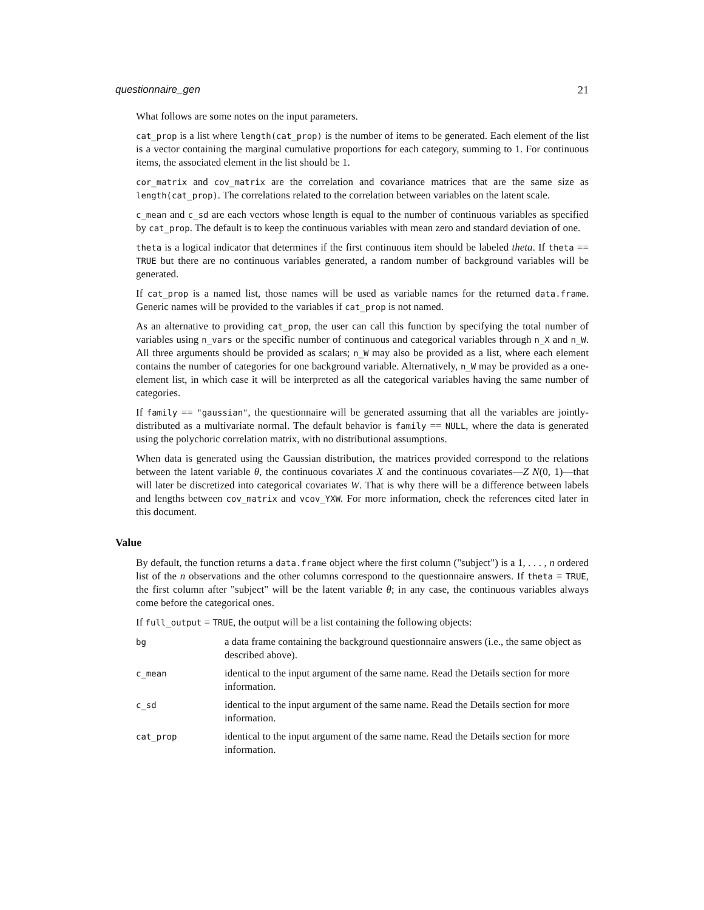questionnaire_gen 21
What follows are some notes on the input parameters.
cat_prop is a list where length(cat_prop) is the number of items to be generated. Each element of the list is a vector containing the marginal cumulative proportions for each category, summing to 1. For continuous items, the associated element in the list should be 1.
cor_matrix and cov_matrix are the correlation and covariance matrices that are the same size as length(cat_prop). The correlations related to the correlation between variables on the latent scale.
c_mean and c_sd are each vectors whose length is equal to the number of continuous variables as specified by cat_prop. The default is to keep the continuous variables with mean zero and standard deviation of one.
theta is a logical indicator that determines if the first continuous item should be labeled theta. If theta == TRUE but there are no continuous variables generated, a random number of background variables will be generated.
If cat_prop is a named list, those names will be used as variable names for the returned data.frame. Generic names will be provided to the variables if cat_prop is not named.
As an alternative to providing cat_prop, the user can call this function by specifying the total number of variables using n_vars or the specific number of continuous and categorical variables through n_X and n_W. All three arguments should be provided as scalars; n_W may also be provided as a list, where each element contains the number of categories for one background variable. Alternatively, n_W may be provided as a one-element list, in which case it will be interpreted as all the categorical variables having the same number of categories.
If family == "gaussian", the questionnaire will be generated assuming that all the variables are jointly-distributed as a multivariate normal. The default behavior is family == NULL, where the data is generated using the polychoric correlation matrix, with no distributional assumptions.
When data is generated using the Gaussian distribution, the matrices provided correspond to the relations between the latent variable θ, the continuous covariates X and the continuous covariates—Z N(0, 1)—that will later be discretized into categorical covariates W. That is why there will be a difference between labels and lengths between cov_matrix and vcov_YXW. For more information, check the references cited later in this document.
Value
By default, the function returns a data.frame object where the first column ("subject") is a 1, . . . , n ordered list of the n observations and the other columns correspond to the questionnaire answers. If theta = TRUE, the first column after "subject" will be the latent variable θ; in any case, the continuous variables always come before the categorical ones.
If full_output = TRUE, the output will be a list containing the following objects:
| bg | a data frame containing the background questionnaire answers (i.e., the same object as described above). |
| c_mean | identical to the input argument of the same name. Read the Details section for more information. |
| c_sd | identical to the input argument of the same name. Read the Details section for more information. |
| cat_prop | identical to the input argument of the same name. Read the Details section for more information. |